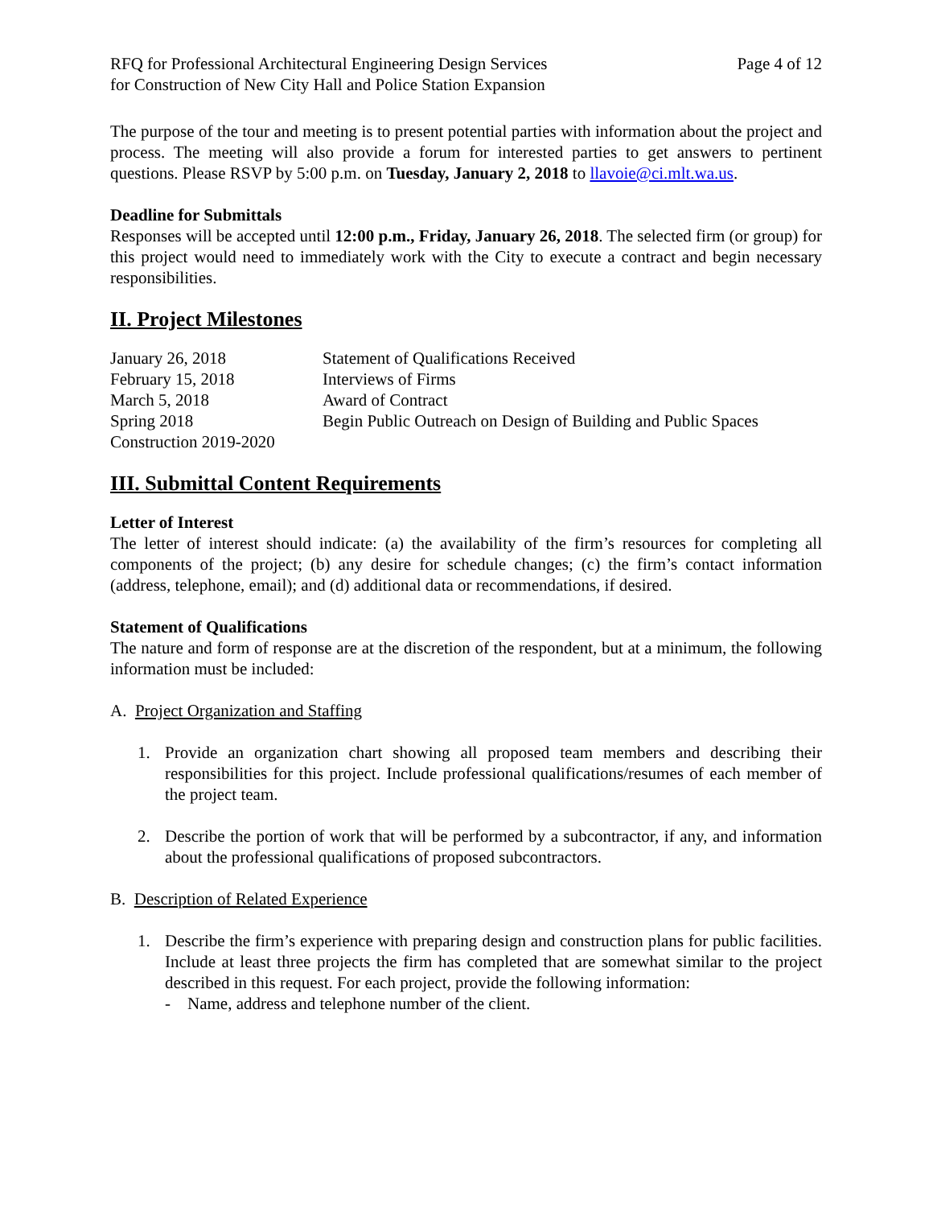RFQ for Professional Architectural Engineering Design Services
for Construction of New City Hall and Police Station Expansion
Page 4 of 12
The purpose of the tour and meeting is to present potential parties with information about the project and process. The meeting will also provide a forum for interested parties to get answers to pertinent questions. Please RSVP by 5:00 p.m. on Tuesday, January 2, 2018 to llavoie@ci.mlt.wa.us.
Deadline for Submittals
Responses will be accepted until 12:00 p.m., Friday, January 26, 2018. The selected firm (or group) for this project would need to immediately work with the City to execute a contract and begin necessary responsibilities.
II. Project Milestones
| January 26, 2018 | Statement of Qualifications Received |
| February 15, 2018 | Interviews of Firms |
| March 5, 2018 | Award of Contract |
| Spring 2018 | Begin Public Outreach on Design of Building and Public Spaces |
| Construction 2019-2020 | |
III. Submittal Content Requirements
Letter of Interest
The letter of interest should indicate: (a) the availability of the firm’s resources for completing all components of the project; (b) any desire for schedule changes; (c) the firm’s contact information (address, telephone, email); and (d) additional data or recommendations, if desired.
Statement of Qualifications
The nature and form of response are at the discretion of the respondent, but at a minimum, the following information must be included:
A. Project Organization and Staffing
1. Provide an organization chart showing all proposed team members and describing their responsibilities for this project. Include professional qualifications/resumes of each member of the project team.
2. Describe the portion of work that will be performed by a subcontractor, if any, and information about the professional qualifications of proposed subcontractors.
B. Description of Related Experience
1. Describe the firm’s experience with preparing design and construction plans for public facilities. Include at least three projects the firm has completed that are somewhat similar to the project described in this request. For each project, provide the following information:
- Name, address and telephone number of the client.